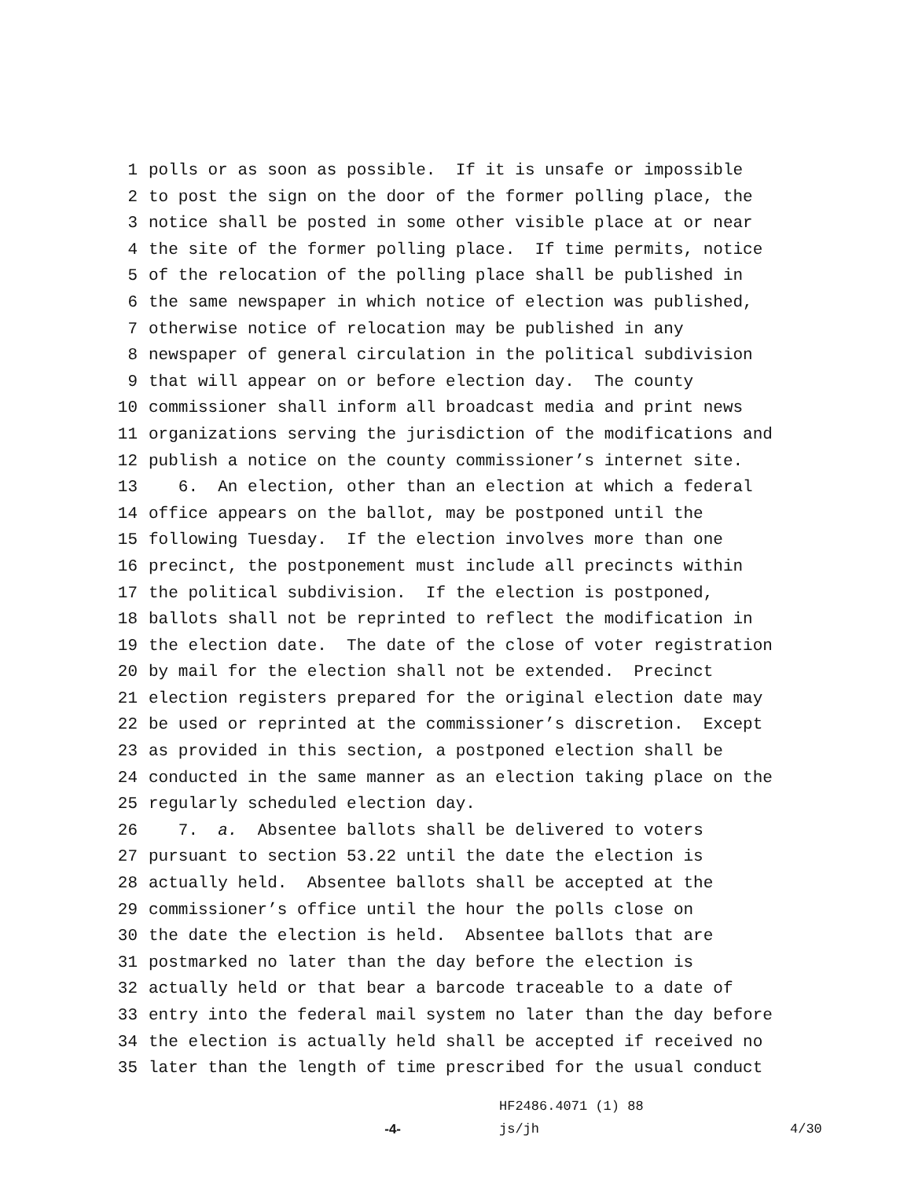1 polls or as soon as possible. If it is unsafe or impossible
2 to post the sign on the door of the former polling place, the
3 notice shall be posted in some other visible place at or near
4 the site of the former polling place. If time permits, notice
5 of the relocation of the polling place shall be published in
6 the same newspaper in which notice of election was published,
7 otherwise notice of relocation may be published in any
8 newspaper of general circulation in the political subdivision
9 that will appear on or before election day. The county
10 commissioner shall inform all broadcast media and print news
11 organizations serving the jurisdiction of the modifications and
12 publish a notice on the county commissioner’s internet site.
13 6. An election, other than an election at which a federal
14 office appears on the ballot, may be postponed until the
15 following Tuesday. If the election involves more than one
16 precinct, the postponement must include all precincts within
17 the political subdivision. If the election is postponed,
18 ballots shall not be reprinted to reflect the modification in
19 the election date. The date of the close of voter registration
20 by mail for the election shall not be extended. Precinct
21 election registers prepared for the original election date may
22 be used or reprinted at the commissioner’s discretion. Except
23 as provided in this section, a postponed election shall be
24 conducted in the same manner as an election taking place on the
25 regularly scheduled election day.
26 7. a. Absentee ballots shall be delivered to voters
27 pursuant to section 53.22 until the date the election is
28 actually held. Absentee ballots shall be accepted at the
29 commissioner’s office until the hour the polls close on
30 the date the election is held. Absentee ballots that are
31 postmarked no later than the day before the election is
32 actually held or that bear a barcode traceable to a date of
33 entry into the federal mail system no later than the day before
34 the election is actually held shall be accepted if received no
35 later than the length of time prescribed for the usual conduct
HF2486.4071 (1) 88
-4- js/jh 4/30